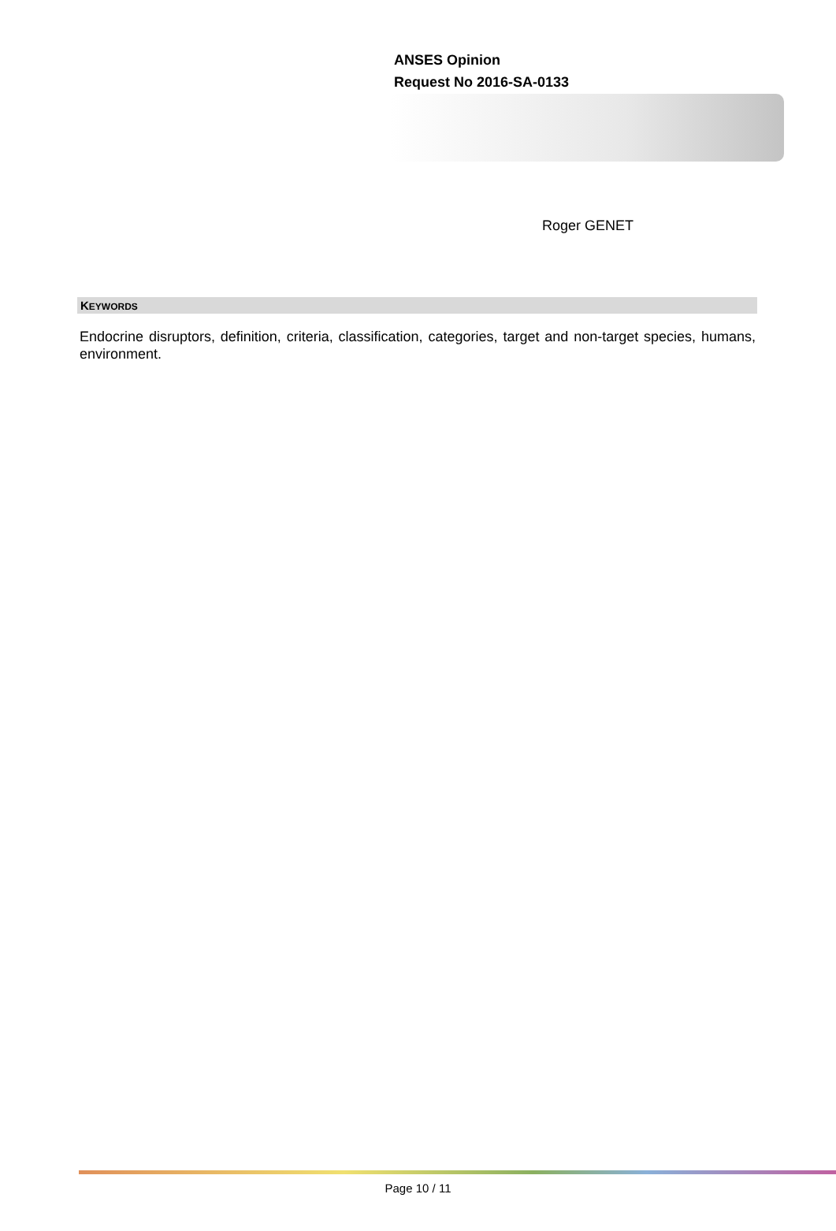ANSES Opinion
Request No 2016-SA-0133
Roger GENET
KEYWORDS
Endocrine disruptors, definition, criteria, classification, categories, target and non-target species, humans, environment.
Page 10 / 11